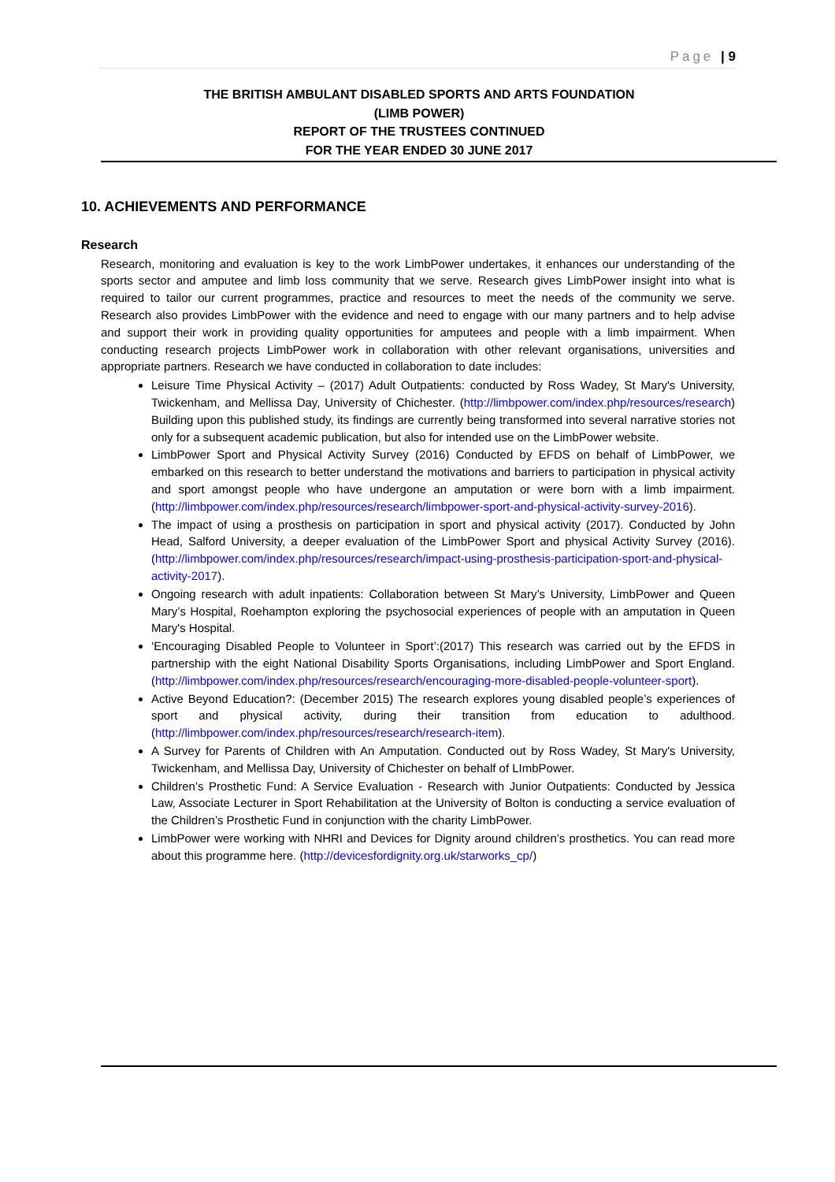Page | 9
THE BRITISH AMBULANT DISABLED SPORTS AND ARTS FOUNDATION
(LIMB POWER)
REPORT OF THE TRUSTEES CONTINUED
FOR THE YEAR ENDED 30 JUNE 2017
10. ACHIEVEMENTS AND PERFORMANCE
Research
Research, monitoring and evaluation is key to the work LimbPower undertakes, it enhances our understanding of the sports sector and amputee and limb loss community that we serve. Research gives LimbPower insight into what is required to tailor our current programmes, practice and resources to meet the needs of the community we serve. Research also provides LimbPower with the evidence and need to engage with our many partners and to help advise and support their work in providing quality opportunities for amputees and people with a limb impairment. When conducting research projects LimbPower work in collaboration with other relevant organisations, universities and appropriate partners. Research we have conducted in collaboration to date includes:
Leisure Time Physical Activity – (2017) Adult Outpatients: conducted by Ross Wadey, St Mary's University, Twickenham, and Mellissa Day, University of Chichester. (http://limbpower.com/index.php/resources/research) Building upon this published study, its findings are currently being transformed into several narrative stories not only for a subsequent academic publication, but also for intended use on the LimbPower website.
LimbPower Sport and Physical Activity Survey (2016) Conducted by EFDS on behalf of LimbPower, we embarked on this research to better understand the motivations and barriers to participation in physical activity and sport amongst people who have undergone an amputation or were born with a limb impairment. (http://limbpower.com/index.php/resources/research/limbpower-sport-and-physical-activity-survey-2016).
The impact of using a prosthesis on participation in sport and physical activity (2017). Conducted by John Head, Salford University, a deeper evaluation of the LimbPower Sport and physical Activity Survey (2016). (http://limbpower.com/index.php/resources/research/impact-using-prosthesis-participation-sport-and-physical-activity-2017).
Ongoing research with adult inpatients: Collaboration between St Mary’s University, LimbPower and Queen Mary’s Hospital, Roehampton exploring the psychosocial experiences of people with an amputation in Queen Mary's Hospital.
‘Encouraging Disabled People to Volunteer in Sport’:(2017) This research was carried out by the EFDS in partnership with the eight National Disability Sports Organisations, including LimbPower and Sport England. (http://limbpower.com/index.php/resources/research/encouraging-more-disabled-people-volunteer-sport).
Active Beyond Education?: (December 2015) The research explores young disabled people’s experiences of sport and physical activity, during their transition from education to adulthood. (http://limbpower.com/index.php/resources/research/research-item).
A Survey for Parents of Children with An Amputation. Conducted out by Ross Wadey, St Mary's University, Twickenham, and Mellissa Day, University of Chichester on behalf of LImbPower.
Children’s Prosthetic Fund: A Service Evaluation - Research with Junior Outpatients: Conducted by Jessica Law, Associate Lecturer in Sport Rehabilitation at the University of Bolton is conducting a service evaluation of the Children’s Prosthetic Fund in conjunction with the charity LimbPower.
LimbPower were working with NHRI and Devices for Dignity around children’s prosthetics. You can read more about this programme here. (http://devicesfordignity.org.uk/starworks_cp/)